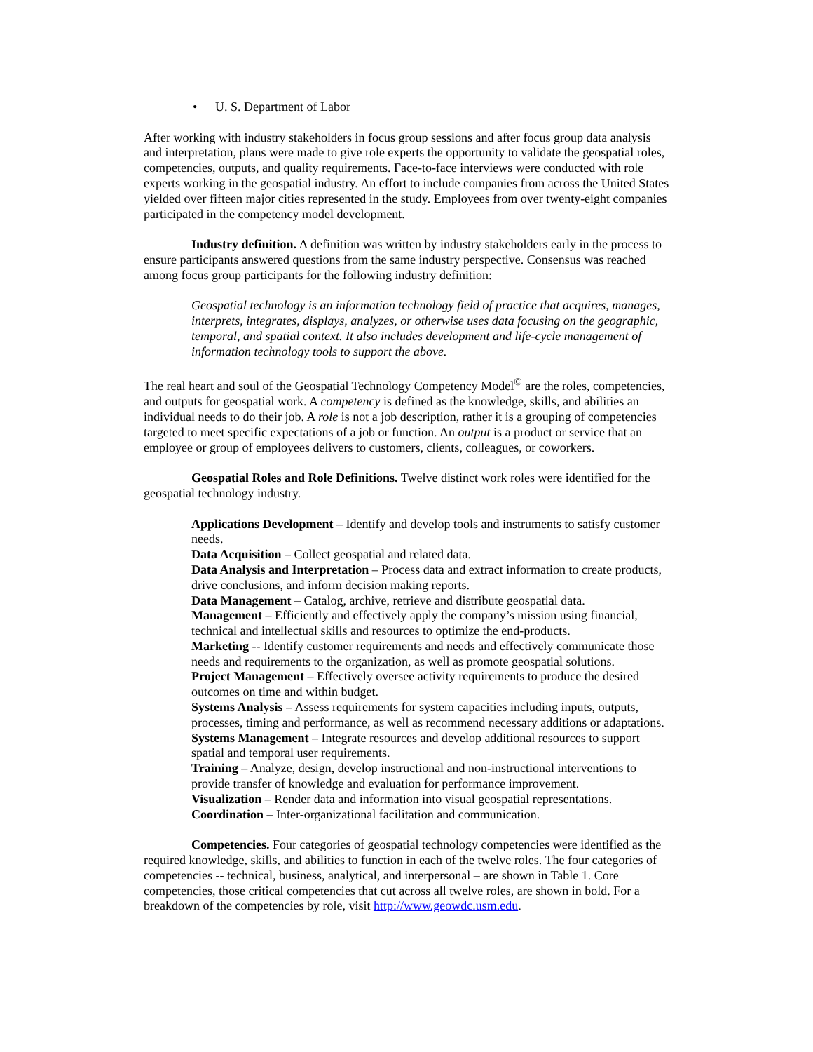• U. S. Department of Labor
After working with industry stakeholders in focus group sessions and after focus group data analysis and interpretation, plans were made to give role experts the opportunity to validate the geospatial roles, competencies, outputs, and quality requirements. Face-to-face interviews were conducted with role experts working in the geospatial industry. An effort to include companies from across the United States yielded over fifteen major cities represented in the study. Employees from over twenty-eight companies participated in the competency model development.
Industry definition. A definition was written by industry stakeholders early in the process to ensure participants answered questions from the same industry perspective. Consensus was reached among focus group participants for the following industry definition:
Geospatial technology is an information technology field of practice that acquires, manages, interprets, integrates, displays, analyzes, or otherwise uses data focusing on the geographic, temporal, and spatial context. It also includes development and life-cycle management of information technology tools to support the above.
The real heart and soul of the Geospatial Technology Competency Model<sup>©</sup> are the roles, competencies, and outputs for geospatial work. A competency is defined as the knowledge, skills, and abilities an individual needs to do their job. A role is not a job description, rather it is a grouping of competencies targeted to meet specific expectations of a job or function. An output is a product or service that an employee or group of employees delivers to customers, clients, colleagues, or coworkers.
Geospatial Roles and Role Definitions. Twelve distinct work roles were identified for the geospatial technology industry.
Applications Development – Identify and develop tools and instruments to satisfy customer needs.
Data Acquisition – Collect geospatial and related data.
Data Analysis and Interpretation – Process data and extract information to create products, drive conclusions, and inform decision making reports.
Data Management – Catalog, archive, retrieve and distribute geospatial data.
Management – Efficiently and effectively apply the company’s mission using financial, technical and intellectual skills and resources to optimize the end-products.
Marketing -- Identify customer requirements and needs and effectively communicate those needs and requirements to the organization, as well as promote geospatial solutions.
Project Management – Effectively oversee activity requirements to produce the desired outcomes on time and within budget.
Systems Analysis – Assess requirements for system capacities including inputs, outputs, processes, timing and performance, as well as recommend necessary additions or adaptations.
Systems Management – Integrate resources and develop additional resources to support spatial and temporal user requirements.
Training – Analyze, design, develop instructional and non-instructional interventions to provide transfer of knowledge and evaluation for performance improvement.
Visualization – Render data and information into visual geospatial representations.
Coordination – Inter-organizational facilitation and communication.
Competencies. Four categories of geospatial technology competencies were identified as the required knowledge, skills, and abilities to function in each of the twelve roles. The four categories of competencies -- technical, business, analytical, and interpersonal – are shown in Table 1. Core competencies, those critical competencies that cut across all twelve roles, are shown in bold. For a breakdown of the competencies by role, visit http://www.geowdc.usm.edu.